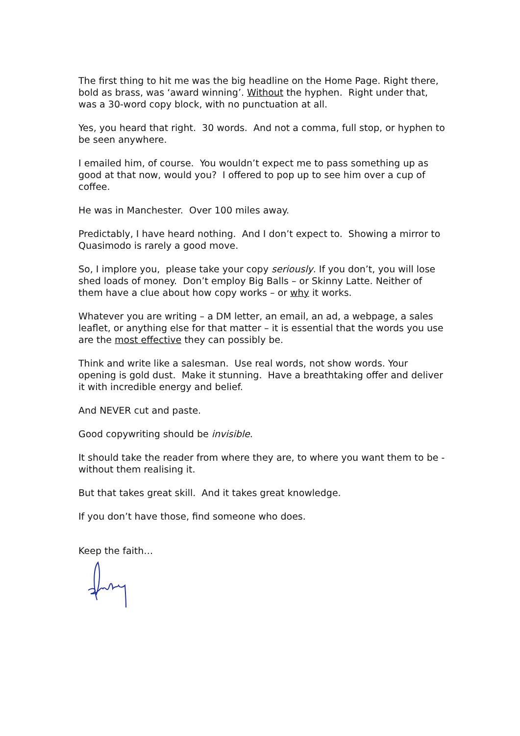The first thing to hit me was the big headline on the Home Page. Right there, bold as brass, was ‘award winning’. Without the hyphen. Right under that, was a 30-word copy block, with no punctuation at all.
Yes, you heard that right. 30 words. And not a comma, full stop, or hyphen to be seen anywhere.
I emailed him, of course. You wouldn’t expect me to pass something up as good at that now, would you? I offered to pop up to see him over a cup of coffee.
He was in Manchester. Over 100 miles away.
Predictably, I have heard nothing. And I don’t expect to. Showing a mirror to Quasimodo is rarely a good move.
So, I implore you, please take your copy seriously. If you don’t, you will lose shed loads of money. Don’t employ Big Balls – or Skinny Latte. Neither of them have a clue about how copy works – or why it works.
Whatever you are writing – a DM letter, an email, an ad, a webpage, a sales leaflet, or anything else for that matter – it is essential that the words you use are the most effective they can possibly be.
Think and write like a salesman. Use real words, not show words. Your opening is gold dust. Make it stunning. Have a breathtaking offer and deliver it with incredible energy and belief.
And NEVER cut and paste.
Good copywriting should be invisible.
It should take the reader from where they are, to where you want them to be - without them realising it.
But that takes great skill. And it takes great knowledge.
If you don’t have those, find someone who does.
Keep the faith…